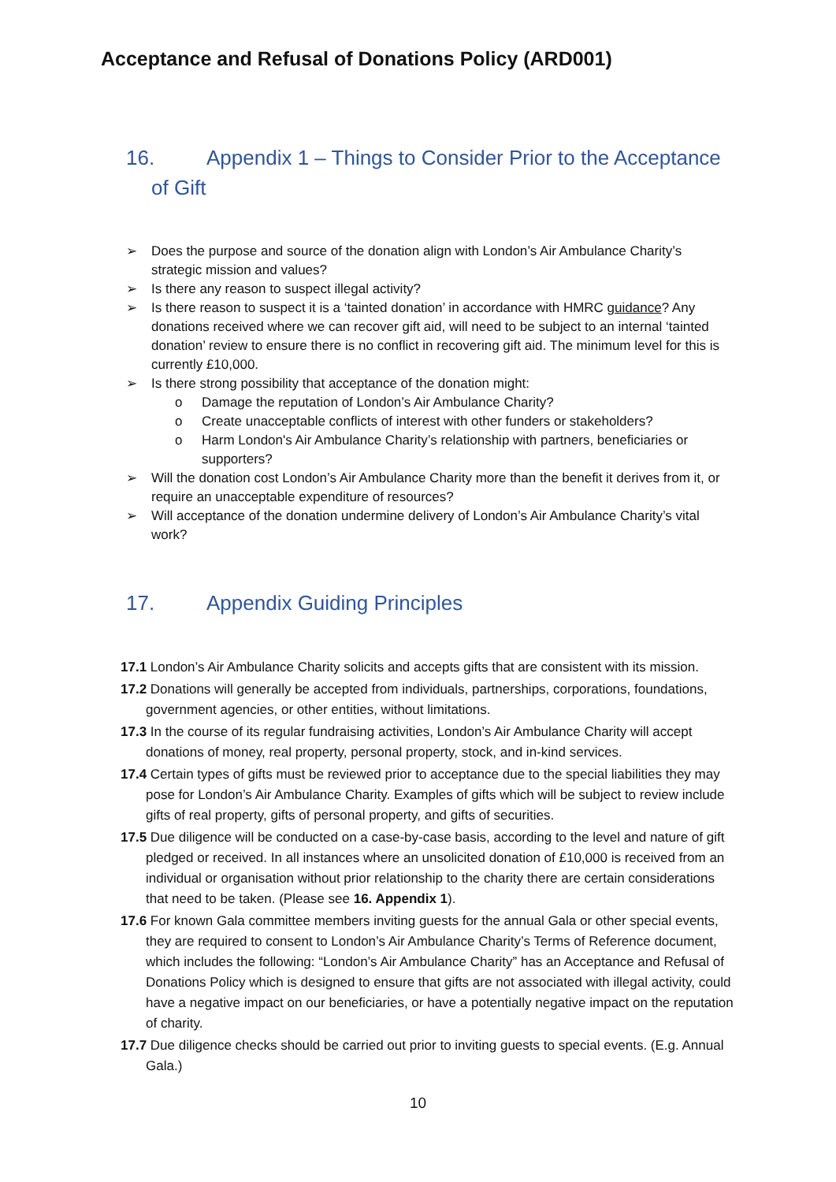Acceptance and Refusal of Donations Policy (ARD001)
16. Appendix 1 – Things to Consider Prior to the Acceptance
of Gift
➢ Does the purpose and source of the donation align with London’s Air Ambulance Charity’s strategic mission and values?
➢ Is there any reason to suspect illegal activity?
➢ Is there reason to suspect it is a ‘tainted donation’ in accordance with HMRC guidance? Any donations received where we can recover gift aid, will need to be subject to an internal ‘tainted donation’ review to ensure there is no conflict in recovering gift aid. The minimum level for this is currently £10,000.
➢ Is there strong possibility that acceptance of the donation might:
o Damage the reputation of London’s Air Ambulance Charity?
o Create unacceptable conflicts of interest with other funders or stakeholders?
o Harm London's Air Ambulance Charity’s relationship with partners, beneficiaries or supporters?
➢ Will the donation cost London’s Air Ambulance Charity more than the benefit it derives from it, or require an unacceptable expenditure of resources?
➢ Will acceptance of the donation undermine delivery of London’s Air Ambulance Charity’s vital work?
17. Appendix Guiding Principles
17.1 London’s Air Ambulance Charity solicits and accepts gifts that are consistent with its mission.
17.2 Donations will generally be accepted from individuals, partnerships, corporations, foundations, government agencies, or other entities, without limitations.
17.3 In the course of its regular fundraising activities, London’s Air Ambulance Charity will accept donations of money, real property, personal property, stock, and in-kind services.
17.4 Certain types of gifts must be reviewed prior to acceptance due to the special liabilities they may pose for London’s Air Ambulance Charity. Examples of gifts which will be subject to review include gifts of real property, gifts of personal property, and gifts of securities.
17.5 Due diligence will be conducted on a case-by-case basis, according to the level and nature of gift pledged or received. In all instances where an unsolicited donation of £10,000 is received from an individual or organisation without prior relationship to the charity there are certain considerations that need to be taken. (Please see 16. Appendix 1).
17.6 For known Gala committee members inviting guests for the annual Gala or other special events, they are required to consent to London’s Air Ambulance Charity’s Terms of Reference document, which includes the following: “London’s Air Ambulance Charity” has an Acceptance and Refusal of Donations Policy which is designed to ensure that gifts are not associated with illegal activity, could have a negative impact on our beneficiaries, or have a potentially negative impact on the reputation of charity.
17.7 Due diligence checks should be carried out prior to inviting guests to special events. (E.g. Annual Gala.)
10